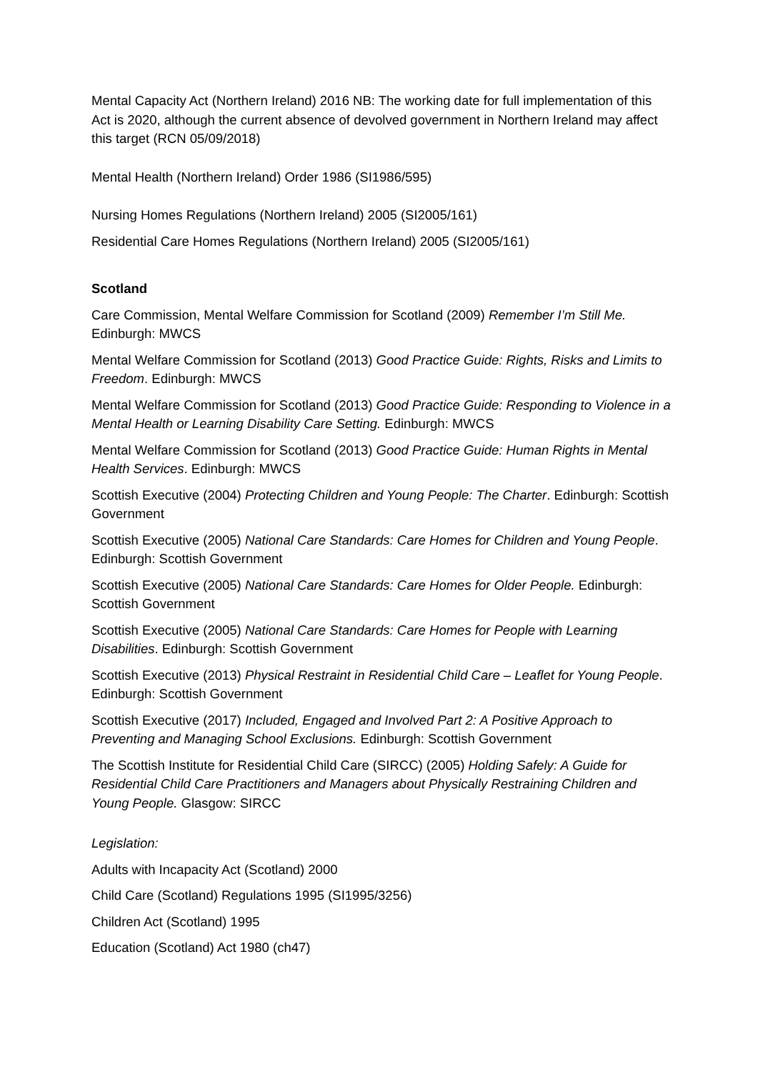Mental Capacity Act (Northern Ireland) 2016 NB: The working date for full implementation of this Act is 2020, although the current absence of devolved government in Northern Ireland may affect this target (RCN 05/09/2018)
Mental Health (Northern Ireland) Order 1986 (SI1986/595)
Nursing Homes Regulations (Northern Ireland) 2005 (SI2005/161)
Residential Care Homes Regulations (Northern Ireland) 2005 (SI2005/161)
Scotland
Care Commission, Mental Welfare Commission for Scotland (2009) Remember I’m Still Me. Edinburgh: MWCS
Mental Welfare Commission for Scotland (2013) Good Practice Guide: Rights, Risks and Limits to Freedom. Edinburgh: MWCS
Mental Welfare Commission for Scotland (2013) Good Practice Guide: Responding to Violence in a Mental Health or Learning Disability Care Setting. Edinburgh: MWCS
Mental Welfare Commission for Scotland (2013) Good Practice Guide: Human Rights in Mental Health Services. Edinburgh: MWCS
Scottish Executive (2004) Protecting Children and Young People: The Charter. Edinburgh: Scottish Government
Scottish Executive (2005) National Care Standards: Care Homes for Children and Young People. Edinburgh: Scottish Government
Scottish Executive (2005) National Care Standards: Care Homes for Older People. Edinburgh: Scottish Government
Scottish Executive (2005) National Care Standards: Care Homes for People with Learning Disabilities. Edinburgh: Scottish Government
Scottish Executive (2013) Physical Restraint in Residential Child Care – Leaflet for Young People. Edinburgh: Scottish Government
Scottish Executive (2017) Included, Engaged and Involved Part 2: A Positive Approach to Preventing and Managing School Exclusions. Edinburgh: Scottish Government
The Scottish Institute for Residential Child Care (SIRCC) (2005) Holding Safely: A Guide for Residential Child Care Practitioners and Managers about Physically Restraining Children and Young People. Glasgow: SIRCC
Legislation:
Adults with Incapacity Act (Scotland) 2000
Child Care (Scotland) Regulations 1995 (SI1995/3256)
Children Act (Scotland) 1995
Education (Scotland) Act 1980 (ch47)